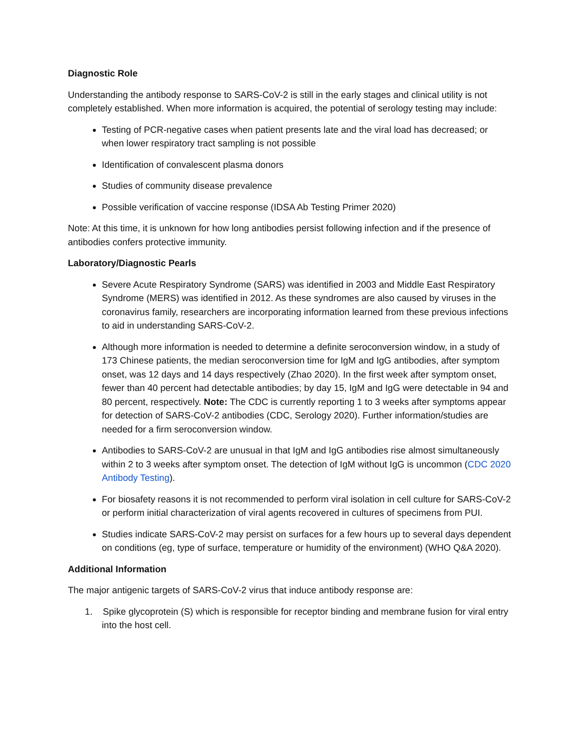Diagnostic Role
Understanding the antibody response to SARS-CoV-2 is still in the early stages and clinical utility is not completely established. When more information is acquired, the potential of serology testing may include:
Testing of PCR-negative cases when patient presents late and the viral load has decreased; or when lower respiratory tract sampling is not possible
Identification of convalescent plasma donors
Studies of community disease prevalence
Possible verification of vaccine response (IDSA Ab Testing Primer 2020)
Note: At this time, it is unknown for how long antibodies persist following infection and if the presence of antibodies confers protective immunity.
Laboratory/Diagnostic Pearls
Severe Acute Respiratory Syndrome (SARS) was identified in 2003 and Middle East Respiratory Syndrome (MERS) was identified in 2012. As these syndromes are also caused by viruses in the coronavirus family, researchers are incorporating information learned from these previous infections to aid in understanding SARS-CoV-2.
Although more information is needed to determine a definite seroconversion window, in a study of 173 Chinese patients, the median seroconversion time for IgM and IgG antibodies, after symptom onset, was 12 days and 14 days respectively (Zhao 2020). In the first week after symptom onset, fewer than 40 percent had detectable antibodies; by day 15, IgM and IgG were detectable in 94 and 80 percent, respectively. Note: The CDC is currently reporting 1 to 3 weeks after symptoms appear for detection of SARS-CoV-2 antibodies (CDC, Serology 2020). Further information/studies are needed for a firm seroconversion window.
Antibodies to SARS-CoV-2 are unusual in that IgM and IgG antibodies rise almost simultaneously within 2 to 3 weeks after symptom onset. The detection of IgM without IgG is uncommon (CDC 2020 Antibody Testing).
For biosafety reasons it is not recommended to perform viral isolation in cell culture for SARS-CoV-2 or perform initial characterization of viral agents recovered in cultures of specimens from PUI.
Studies indicate SARS-CoV-2 may persist on surfaces for a few hours up to several days dependent on conditions (eg, type of surface, temperature or humidity of the environment) (WHO Q&A 2020).
Additional Information
The major antigenic targets of SARS-CoV-2 virus that induce antibody response are:
1. Spike glycoprotein (S) which is responsible for receptor binding and membrane fusion for viral entry into the host cell.